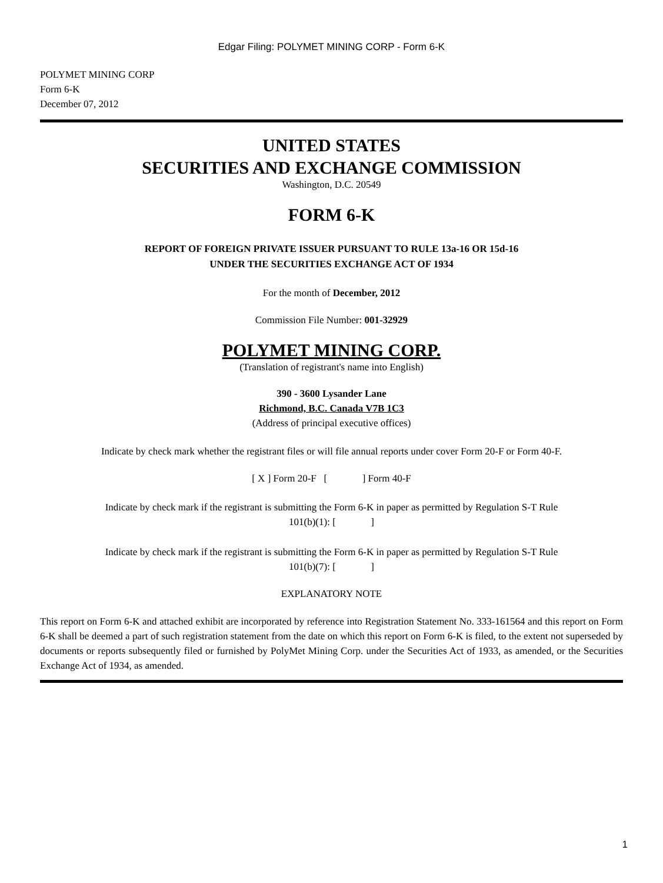Edgar Filing: POLYMET MINING CORP - Form 6-K
POLYMET MINING CORP
Form 6-K
December 07, 2012
UNITED STATES
SECURITIES AND EXCHANGE COMMISSION
Washington, D.C. 20549
FORM 6-K
REPORT OF FOREIGN PRIVATE ISSUER PURSUANT TO RULE 13a-16 OR 15d-16
UNDER THE SECURITIES EXCHANGE ACT OF 1934
For the month of December, 2012
Commission File Number: 001-32929
POLYMET MINING CORP.
(Translation of registrant's name into English)
390 - 3600 Lysander Lane
Richmond, B.C. Canada V7B 1C3
(Address of principal executive offices)
Indicate by check mark whether the registrant files or will file annual reports under cover Form 20-F or Form 40-F.
[ X ] Form 20-F [ ] Form 40-F
Indicate by check mark if the registrant is submitting the Form 6-K in paper as permitted by Regulation S-T Rule
101(b)(1): [ ]
Indicate by check mark if the registrant is submitting the Form 6-K in paper as permitted by Regulation S-T Rule
101(b)(7): [ ]
EXPLANATORY NOTE
This report on Form 6-K and attached exhibit are incorporated by reference into Registration Statement No. 333-161564 and this report on Form 6-K shall be deemed a part of such registration statement from the date on which this report on Form 6-K is filed, to the extent not superseded by documents or reports subsequently filed or furnished by PolyMet Mining Corp. under the Securities Act of 1933, as amended, or the Securities Exchange Act of 1934, as amended.
1